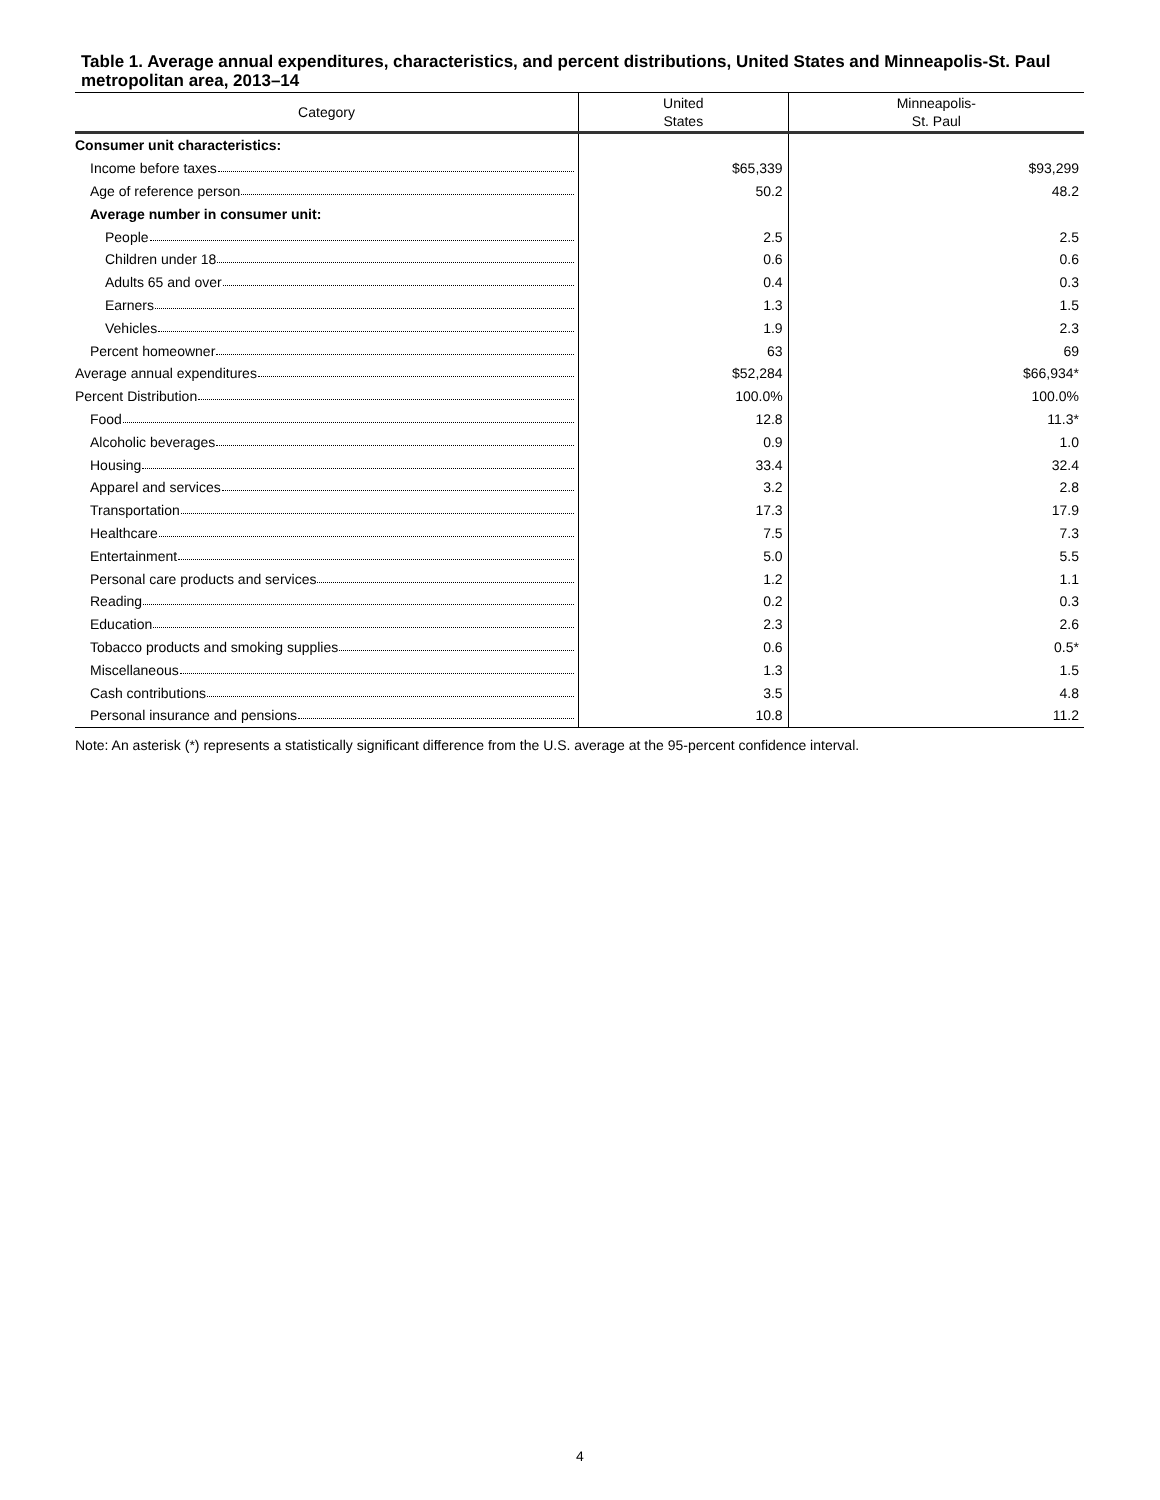Table 1. Average annual expenditures, characteristics, and percent distributions, United States and Minneapolis-St. Paul metropolitan area, 2013–14
| Category | United States | Minneapolis- St. Paul |
| --- | --- | --- |
| Consumer unit characteristics: | | |
| Income before taxes | $65,339 | $93,299 |
| Age of reference person | 50.2 | 48.2 |
| Average number in consumer unit: | | |
| People | 2.5 | 2.5 |
| Children under 18 | 0.6 | 0.6 |
| Adults 65 and over | 0.4 | 0.3 |
| Earners | 1.3 | 1.5 |
| Vehicles | 1.9 | 2.3 |
| Percent homeowner | 63 | 69 |
| Average annual expenditures | $52,284 | $66,934* |
| Percent Distribution | 100.0% | 100.0% |
| Food | 12.8 | 11.3* |
| Alcoholic beverages | 0.9 | 1.0 |
| Housing | 33.4 | 32.4 |
| Apparel and services | 3.2 | 2.8 |
| Transportation | 17.3 | 17.9 |
| Healthcare | 7.5 | 7.3 |
| Entertainment | 5.0 | 5.5 |
| Personal care products and services | 1.2 | 1.1 |
| Reading | 0.2 | 0.3 |
| Education | 2.3 | 2.6 |
| Tobacco products and smoking supplies | 0.6 | 0.5* |
| Miscellaneous | 1.3 | 1.5 |
| Cash contributions | 3.5 | 4.8 |
| Personal insurance and pensions | 10.8 | 11.2 |
Note: An asterisk (*) represents a statistically significant difference from the U.S. average at the 95-percent confidence interval.
4